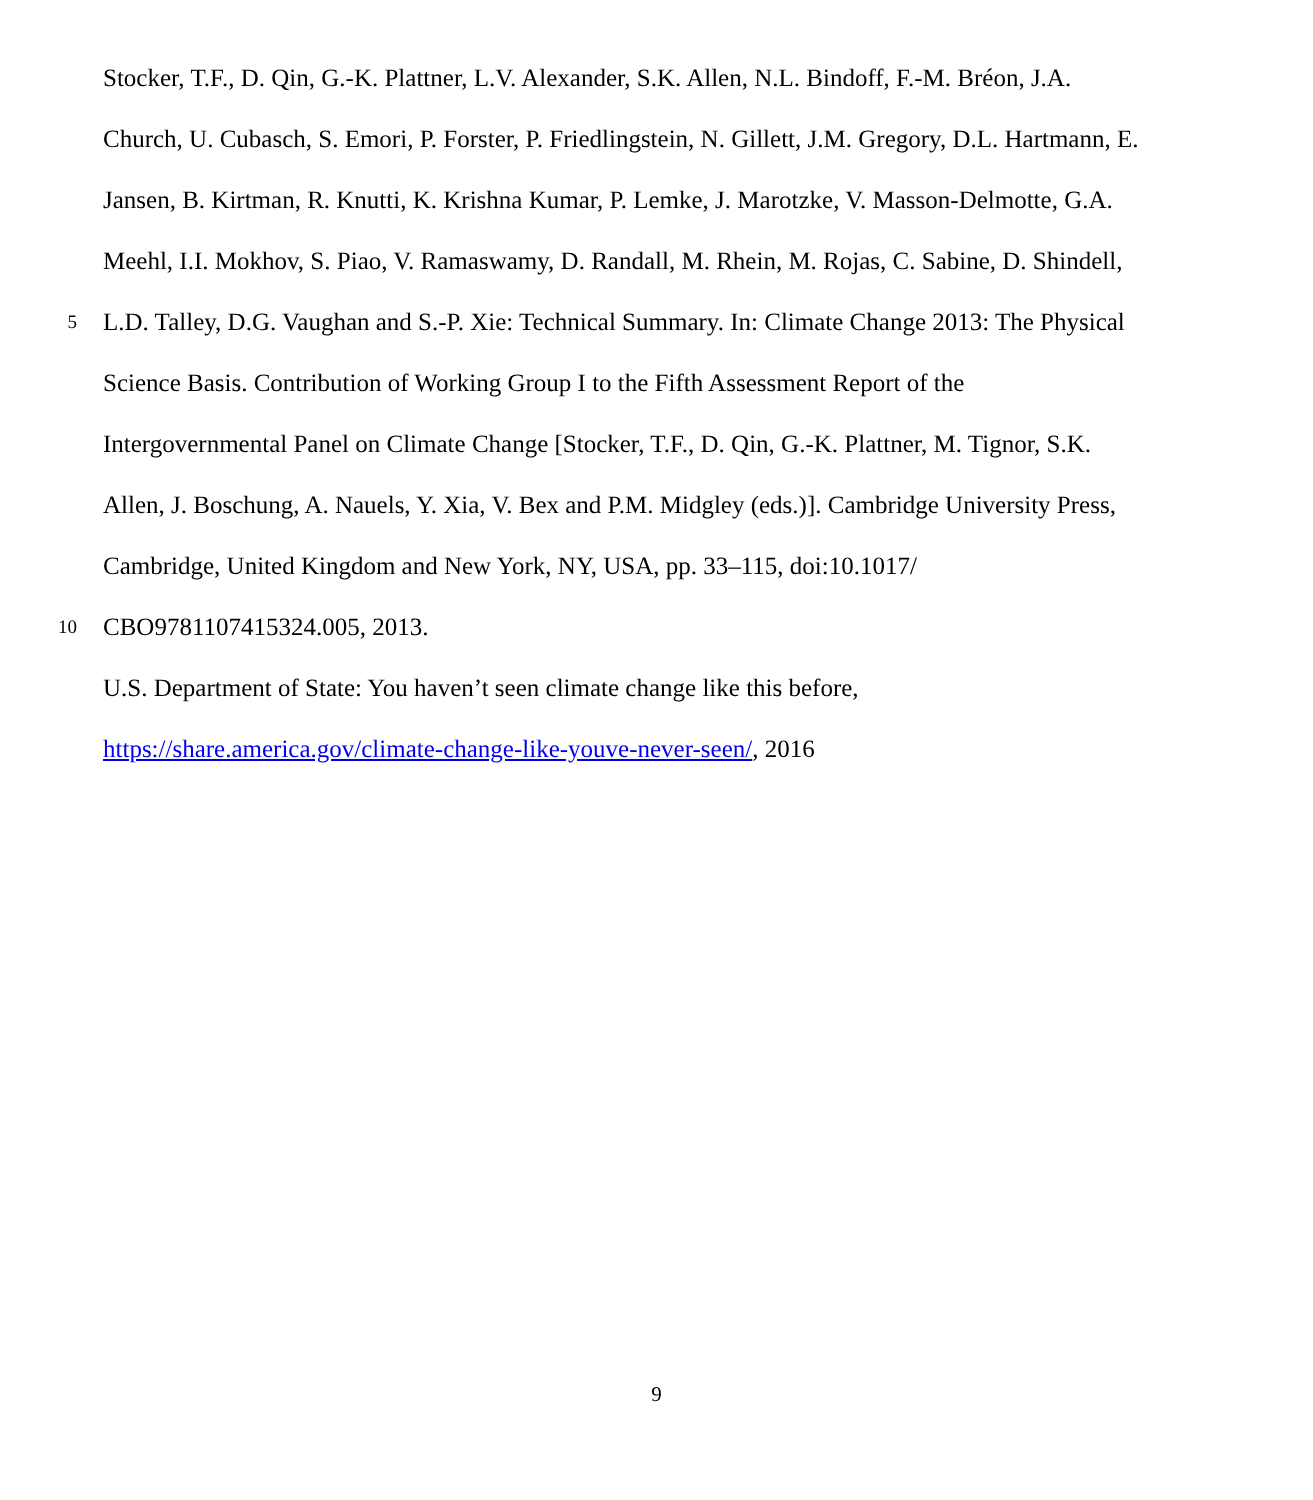Stocker, T.F., D. Qin, G.-K. Plattner, L.V. Alexander, S.K. Allen, N.L. Bindoff, F.-M. Bréon, J.A.
Church, U. Cubasch, S. Emori, P. Forster, P. Friedlingstein, N. Gillett, J.M. Gregory, D.L. Hartmann, E.
Jansen, B. Kirtman, R. Knutti, K. Krishna Kumar, P. Lemke, J. Marotzke, V. Masson-Delmotte, G.A.
Meehl, I.I. Mokhov, S. Piao, V. Ramaswamy, D. Randall, M. Rhein, M. Rojas, C. Sabine, D. Shindell,
5 L.D. Talley, D.G. Vaughan and S.-P. Xie: Technical Summary. In: Climate Change 2013: The Physical
Science Basis. Contribution of Working Group I to the Fifth Assessment Report of the
Intergovernmental Panel on Climate Change [Stocker, T.F., D. Qin, G.-K. Plattner, M. Tignor, S.K.
Allen, J. Boschung, A. Nauels, Y. Xia, V. Bex and P.M. Midgley (eds.)]. Cambridge University Press,
Cambridge, United Kingdom and New York, NY, USA, pp. 33–115, doi:10.1017/
10 CBO9781107415324.005, 2013.
U.S. Department of State: You haven’t seen climate change like this before,
https://share.america.gov/climate-change-like-youve-never-seen/, 2016
9